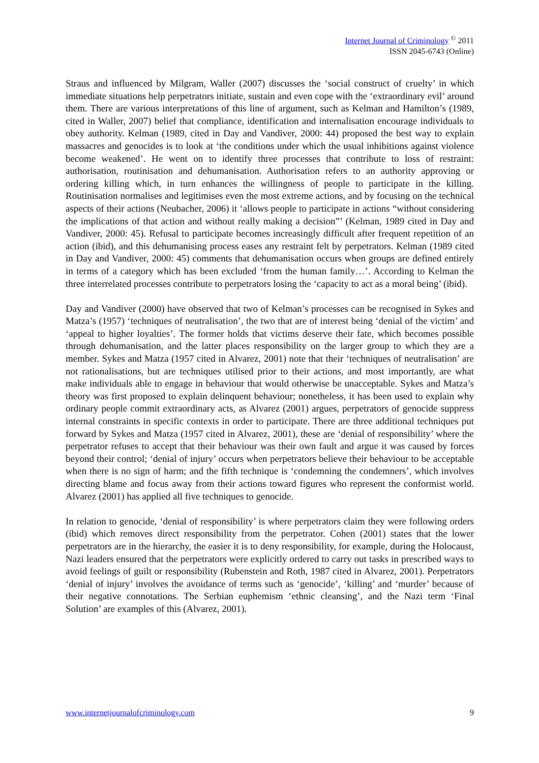Internet Journal of Criminology <sup>©</sup> 2011
ISSN 2045-6743 (Online)
Straus and influenced by Milgram, Waller (2007) discusses the ‘social construct of cruelty’ in which immediate situations help perpetrators initiate, sustain and even cope with the ‘extraordinary evil’ around them. There are various interpretations of this line of argument, such as Kelman and Hamilton’s (1989, cited in Waller, 2007) belief that compliance, identification and internalisation encourage individuals to obey authority. Kelman (1989, cited in Day and Vandiver, 2000: 44) proposed the best way to explain massacres and genocides is to look at ‘the conditions under which the usual inhibitions against violence become weakened’. He went on to identify three processes that contribute to loss of restraint: authorisation, routinisation and dehumanisation. Authorisation refers to an authority approving or ordering killing which, in turn enhances the willingness of people to participate in the killing. Routinisation normalises and legitimises even the most extreme actions, and by focusing on the technical aspects of their actions (Neubacher, 2006) it ‘allows people to participate in actions “without considering the implications of that action and without really making a decision”’ (Kelman, 1989 cited in Day and Vandiver, 2000: 45). Refusal to participate becomes increasingly difficult after frequent repetition of an action (ibid), and this dehumanising process eases any restraint felt by perpetrators. Kelman (1989 cited in Day and Vandiver, 2000: 45) comments that dehumanisation occurs when groups are defined entirely in terms of a category which has been excluded ‘from the human family…’. According to Kelman the three interrelated processes contribute to perpetrators losing the ‘capacity to act as a moral being’ (ibid).
Day and Vandiver (2000) have observed that two of Kelman’s processes can be recognised in Sykes and Matza’s (1957) ‘techniques of neutralisation’, the two that are of interest being ‘denial of the victim’ and ‘appeal to higher loyalties’. The former holds that victims deserve their fate, which becomes possible through dehumanisation, and the latter places responsibility on the larger group to which they are a member. Sykes and Matza (1957 cited in Alvarez, 2001) note that their ‘techniques of neutralisation’ are not rationalisations, but are techniques utilised prior to their actions, and most importantly, are what make individuals able to engage in behaviour that would otherwise be unacceptable. Sykes and Matza’s theory was first proposed to explain delinquent behaviour; nonetheless, it has been used to explain why ordinary people commit extraordinary acts, as Alvarez (2001) argues, perpetrators of genocide suppress internal constraints in specific contexts in order to participate. There are three additional techniques put forward by Sykes and Matza (1957 cited in Alvarez, 2001), these are ‘denial of responsibility’ where the perpetrator refuses to accept that their behaviour was their own fault and argue it was caused by forces beyond their control; ‘denial of injury’ occurs when perpetrators believe their behaviour to be acceptable when there is no sign of harm; and the fifth technique is ‘condemning the condemners’, which involves directing blame and focus away from their actions toward figures who represent the conformist world. Alvarez (2001) has applied all five techniques to genocide.
In relation to genocide, ‘denial of responsibility’ is where perpetrators claim they were following orders (ibid) which removes direct responsibility from the perpetrator. Cohen (2001) states that the lower perpetrators are in the hierarchy, the easier it is to deny responsibility, for example, during the Holocaust, Nazi leaders ensured that the perpetrators were explicitly ordered to carry out tasks in prescribed ways to avoid feelings of guilt or responsibility (Rubenstein and Roth, 1987 cited in Alvarez, 2001). Perpetrators ‘denial of injury’ involves the avoidance of terms such as ‘genocide’, ‘killing’ and ‘murder’ because of their negative connotations. The Serbian euphemism ‘ethnic cleansing’, and the Nazi term ‘Final Solution’ are examples of this (Alvarez, 2001).
www.internetjournalofcriminology.com 9